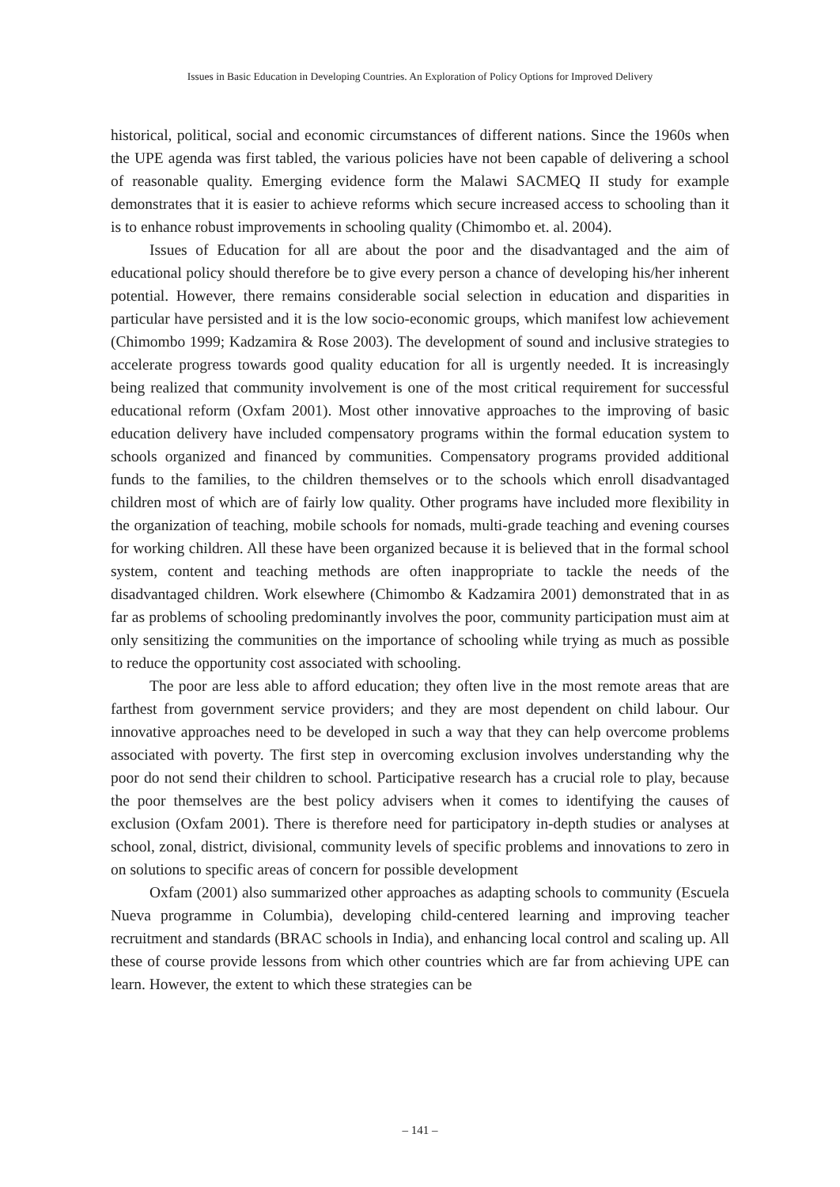Issues in Basic Education in Developing Countries. An Exploration of Policy Options for Improved Delivery
historical, political, social and economic circumstances of different nations. Since the 1960s when the UPE agenda was first tabled, the various policies have not been capable of delivering a school of reasonable quality. Emerging evidence form the Malawi SACMEQ II study for example demonstrates that it is easier to achieve reforms which secure increased access to schooling than it is to enhance robust improvements in schooling quality (Chimombo et. al. 2004).
Issues of Education for all are about the poor and the disadvantaged and the aim of educational policy should therefore be to give every person a chance of developing his/her inherent potential. However, there remains considerable social selection in education and disparities in particular have persisted and it is the low socio-economic groups, which manifest low achievement (Chimombo 1999; Kadzamira & Rose 2003). The development of sound and inclusive strategies to accelerate progress towards good quality education for all is urgently needed. It is increasingly being realized that community involvement is one of the most critical requirement for successful educational reform (Oxfam 2001). Most other innovative approaches to the improving of basic education delivery have included compensatory programs within the formal education system to schools organized and financed by communities. Compensatory programs provided additional funds to the families, to the children themselves or to the schools which enroll disadvantaged children most of which are of fairly low quality. Other programs have included more flexibility in the organization of teaching, mobile schools for nomads, multi-grade teaching and evening courses for working children. All these have been organized because it is believed that in the formal school system, content and teaching methods are often inappropriate to tackle the needs of the disadvantaged children. Work elsewhere (Chimombo & Kadzamira 2001) demonstrated that in as far as problems of schooling predominantly involves the poor, community participation must aim at only sensitizing the communities on the importance of schooling while trying as much as possible to reduce the opportunity cost associated with schooling.
The poor are less able to afford education; they often live in the most remote areas that are farthest from government service providers; and they are most dependent on child labour. Our innovative approaches need to be developed in such a way that they can help overcome problems associated with poverty. The first step in overcoming exclusion involves understanding why the poor do not send their children to school. Participative research has a crucial role to play, because the poor themselves are the best policy advisers when it comes to identifying the causes of exclusion (Oxfam 2001). There is therefore need for participatory in-depth studies or analyses at school, zonal, district, divisional, community levels of specific problems and innovations to zero in on solutions to specific areas of concern for possible development
Oxfam (2001) also summarized other approaches as adapting schools to community (Escuela Nueva programme in Columbia), developing child-centered learning and improving teacher recruitment and standards (BRAC schools in India), and enhancing local control and scaling up. All these of course provide lessons from which other countries which are far from achieving UPE can learn. However, the extent to which these strategies can be
– 141 –